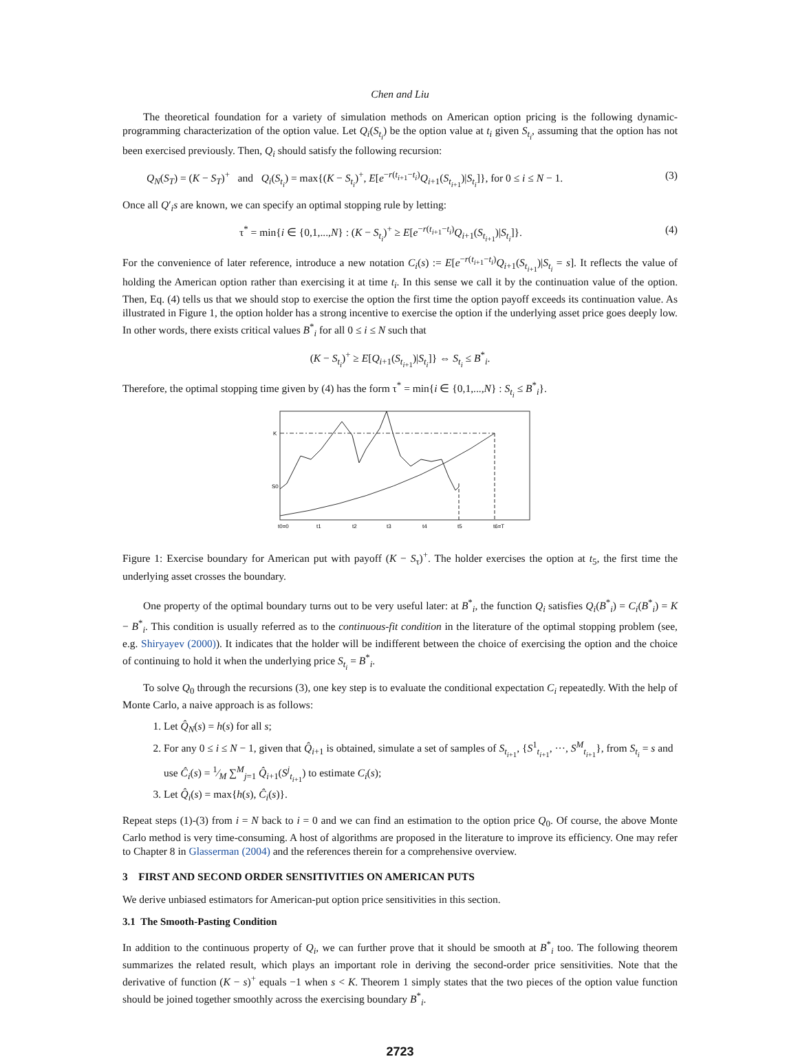Chen and Liu
The theoretical foundation for a variety of simulation methods on American option pricing is the following dynamic-programming characterization of the option value. Let Q<sub>i</sub>(S<sub>t<sub>i</sub></sub>) be the option value at t<sub>i</sub> given S<sub>t<sub>i</sub></sub>, assuming that the option has not been exercised previously. Then, Q<sub>i</sub> should satisfy the following recursion:
Q<sub>N</sub>(S<sub>T</sub>) = (K − S<sub>T</sub>)<sup>+</sup> and Q<sub>i</sub>(S<sub>t<sub>i</sub></sub>) = max{(K − S<sub>t<sub>i</sub></sub>)<sup>+</sup>, E[e<sup>−r(t<sub>i+1</sub>−t<sub>i</sub>)</sup>Q<sub>i+1</sub>(S<sub>t<sub>i+1</sub></sub>)|S<sub>t<sub>i</sub></sub>]}, for 0 ≤ i ≤ N − 1. (3)
Once all Q′<sub>i</sub>s are known, we can specify an optimal stopping rule by letting:
τ<sup>*</sup> = min{i ∈ {0,1,...,N} : (K − S<sub>t<sub>i</sub></sub>)<sup>+</sup> ≥ E[e<sup>−r(t<sub>i+1</sub>−t<sub>i</sub>)</sup>Q<sub>i+1</sub>(S<sub>t<sub>i+1</sub></sub>)|S<sub>t<sub>i</sub></sub>]}. (4)
For the convenience of later reference, introduce a new notation C<sub>i</sub>(s) := E[e<sup>−r(t<sub>i+1</sub>−t<sub>i</sub>)</sup>Q<sub>i+1</sub>(S<sub>t<sub>i+1</sub></sub>)|S<sub>t<sub>i</sub></sub> = s]. It reflects the value of holding the American option rather than exercising it at time t<sub>i</sub>. In this sense we call it by the continuation value of the option. Then, Eq. (4) tells us that we should stop to exercise the option the first time the option payoff exceeds its continuation value. As illustrated in Figure 1, the option holder has a strong incentive to exercise the option if the underlying asset price goes deeply low. In other words, there exists critical values B<sup>*</sup><sub>i</sub> for all 0 ≤ i ≤ N such that
(K − S<sub>t<sub>i</sub></sub>)<sup>+</sup> ≥ E[Q<sub>i+1</sub>(S<sub>t<sub>i+1</sub></sub>)|S<sub>t<sub>i</sub></sub>]} ⇔ S<sub>t<sub>i</sub></sub> ≤ B<sup>*</sup><sub>i</sub>.
Therefore, the optimal stopping time given by (4) has the form τ<sup>*</sup> = min{i ∈ {0,1,...,N} : S<sub>t<sub>i</sub></sub> ≤ B<sup>*</sup><sub>i</sub>}.
K
S0
t0=0
t1
t2
t3
t4
t5
t6=T
Figure 1: Exercise boundary for American put with payoff (K − S<sub>τ</sub>)<sup>+</sup>. The holder exercises the option at t<sub>5</sub>, the first time the underlying asset crosses the boundary.
One property of the optimal boundary turns out to be very useful later: at B<sup>*</sup><sub>i</sub>, the function Q<sub>i</sub> satisfies Q<sub>i</sub>(B<sup>*</sup><sub>i</sub>) = C<sub>i</sub>(B<sup>*</sup><sub>i</sub>) = K − B<sup>*</sup><sub>i</sub>. This condition is usually referred as to the continuous-fit condition in the literature of the optimal stopping problem (see, e.g. Shiryayev (2000)). It indicates that the holder will be indifferent between the choice of exercising the option and the choice of continuing to hold it when the underlying price S<sub>t<sub>i</sub></sub> = B<sup>*</sup><sub>i</sub>.
To solve Q<sub>0</sub> through the recursions (3), one key step is to evaluate the conditional expectation C<sub>i</sub> repeatedly. With the help of Monte Carlo, a naive approach is as follows:
1. Let Q̂<sub>N</sub>(s) = h(s) for all s;
2. For any 0 ≤ i ≤ N − 1, given that Q̂<sub>i+1</sub> is obtained, simulate a set of samples of S<sub>t<sub>i+1</sub></sub>, {S<sup>1</sup><sub>t<sub>i+1</sub></sub>, ···, S<sup>M</sup><sub>t<sub>i+1</sub></sub>}, from S<sub>t<sub>i</sub></sub> = s and use Ĉ<sub>i</sub>(s) = 1⁄M ∑<sup>M</sup><sub>j=1</sub> Q̂<sub>i+1</sub>(S<sup>j</sup><sub>t<sub>i+1</sub></sub>) to estimate C<sub>i</sub>(s);
3. Let Q̂<sub>i</sub>(s) = max{h(s), Ĉ<sub>i</sub>(s)}.
Repeat steps (1)-(3) from i = N back to i = 0 and we can find an estimation to the option price Q<sub>0</sub>. Of course, the above Monte Carlo method is very time-consuming. A host of algorithms are proposed in the literature to improve its efficiency. One may refer to Chapter 8 in Glasserman (2004) and the references therein for a comprehensive overview.
3 FIRST AND SECOND ORDER SENSITIVITIES ON AMERICAN PUTS
We derive unbiased estimators for American-put option price sensitivities in this section.
3.1 The Smooth-Pasting Condition
In addition to the continuous property of Q<sub>i</sub>, we can further prove that it should be smooth at B<sup>*</sup><sub>i</sub> too. The following theorem summarizes the related result, which plays an important role in deriving the second-order price sensitivities. Note that the derivative of function (K − s)<sup>+</sup> equals −1 when s < K. Theorem 1 simply states that the two pieces of the option value function should be joined together smoothly across the exercising boundary B<sup>*</sup><sub>i</sub>.
2723